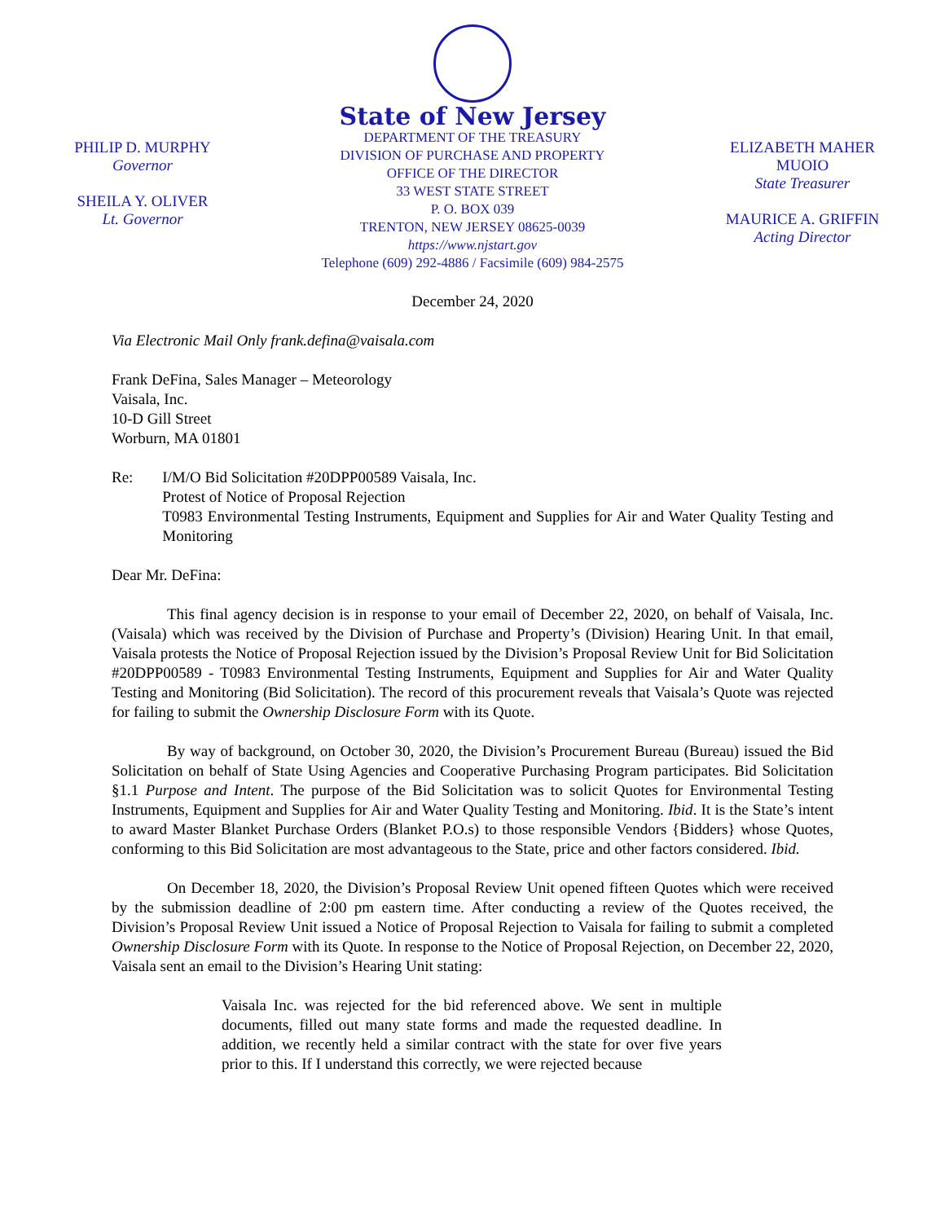PHILIP D. MURPHY
Governor
SHEILA Y. OLIVER
Lt. Governor
State of New Jersey
DEPARTMENT OF THE TREASURY
DIVISION OF PURCHASE AND PROPERTY
OFFICE OF THE DIRECTOR
33 WEST STATE STREET
P. O. BOX 039
TRENTON, NEW JERSEY 08625-0039
https://www.njstart.gov
Telephone (609) 292-4886 / Facsimile (609) 984-2575
ELIZABETH MAHER MUOIO
State Treasurer
MAURICE A. GRIFFIN
Acting Director
December 24, 2020
Via Electronic Mail Only frank.defina@vaisala.com
Frank DeFina, Sales Manager – Meteorology
Vaisala, Inc.
10-D Gill Street
Worburn, MA 01801
Re: I/M/O Bid Solicitation #20DPP00589 Vaisala, Inc.
Protest of Notice of Proposal Rejection
T0983 Environmental Testing Instruments, Equipment and Supplies for Air and Water Quality Testing and Monitoring
Dear Mr. DeFina:
This final agency decision is in response to your email of December 22, 2020, on behalf of Vaisala, Inc. (Vaisala) which was received by the Division of Purchase and Property’s (Division) Hearing Unit. In that email, Vaisala protests the Notice of Proposal Rejection issued by the Division’s Proposal Review Unit for Bid Solicitation #20DPP00589 - T0983 Environmental Testing Instruments, Equipment and Supplies for Air and Water Quality Testing and Monitoring (Bid Solicitation). The record of this procurement reveals that Vaisala’s Quote was rejected for failing to submit the Ownership Disclosure Form with its Quote.
By way of background, on October 30, 2020, the Division’s Procurement Bureau (Bureau) issued the Bid Solicitation on behalf of State Using Agencies and Cooperative Purchasing Program participates. Bid Solicitation §1.1 Purpose and Intent. The purpose of the Bid Solicitation was to solicit Quotes for Environmental Testing Instruments, Equipment and Supplies for Air and Water Quality Testing and Monitoring. Ibid. It is the State’s intent to award Master Blanket Purchase Orders (Blanket P.O.s) to those responsible Vendors {Bidders} whose Quotes, conforming to this Bid Solicitation are most advantageous to the State, price and other factors considered. Ibid.
On December 18, 2020, the Division’s Proposal Review Unit opened fifteen Quotes which were received by the submission deadline of 2:00 pm eastern time. After conducting a review of the Quotes received, the Division’s Proposal Review Unit issued a Notice of Proposal Rejection to Vaisala for failing to submit a completed Ownership Disclosure Form with its Quote. In response to the Notice of Proposal Rejection, on December 22, 2020, Vaisala sent an email to the Division’s Hearing Unit stating:
Vaisala Inc. was rejected for the bid referenced above. We sent in multiple documents, filled out many state forms and made the requested deadline. In addition, we recently held a similar contract with the state for over five years prior to this. If I understand this correctly, we were rejected because